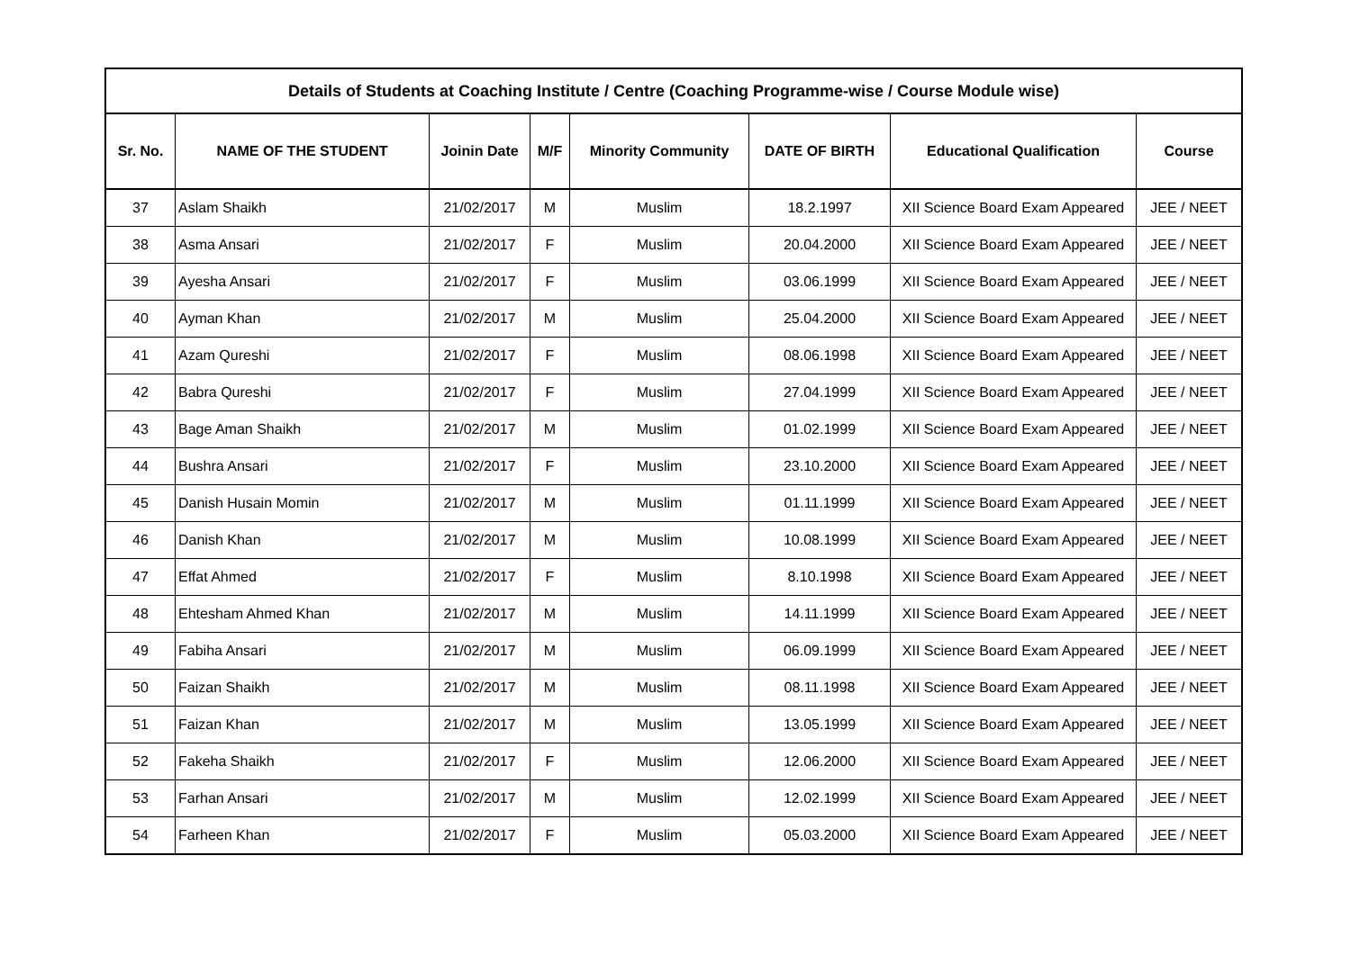| Details of Students at Coaching Institute / Centre (Coaching Programme-wise / Course Module wise) | | | | | | | |
| --- | --- | --- | --- | --- | --- | --- | --- |
| Sr. No. | NAME OF THE STUDENT | Joinin Date | M/F | Minority Community | DATE OF BIRTH | Educational Qualification | Course |
| 37 | Aslam Shaikh | 21/02/2017 | M | Muslim | 18.2.1997 | XII Science Board Exam Appeared | JEE / NEET |
| 38 | Asma Ansari | 21/02/2017 | F | Muslim | 20.04.2000 | XII Science Board Exam Appeared | JEE / NEET |
| 39 | Ayesha Ansari | 21/02/2017 | F | Muslim | 03.06.1999 | XII Science Board Exam Appeared | JEE / NEET |
| 40 | Ayman Khan | 21/02/2017 | M | Muslim | 25.04.2000 | XII Science Board Exam Appeared | JEE / NEET |
| 41 | Azam Qureshi | 21/02/2017 | F | Muslim | 08.06.1998 | XII Science Board Exam Appeared | JEE / NEET |
| 42 | Babra Qureshi | 21/02/2017 | F | Muslim | 27.04.1999 | XII Science Board Exam Appeared | JEE / NEET |
| 43 | Bage Aman Shaikh | 21/02/2017 | M | Muslim | 01.02.1999 | XII Science Board Exam Appeared | JEE / NEET |
| 44 | Bushra Ansari | 21/02/2017 | F | Muslim | 23.10.2000 | XII Science Board Exam Appeared | JEE / NEET |
| 45 | Danish Husain Momin | 21/02/2017 | M | Muslim | 01.11.1999 | XII Science Board Exam Appeared | JEE / NEET |
| 46 | Danish Khan | 21/02/2017 | M | Muslim | 10.08.1999 | XII Science Board Exam Appeared | JEE / NEET |
| 47 | Effat Ahmed | 21/02/2017 | F | Muslim | 8.10.1998 | XII Science Board Exam Appeared | JEE / NEET |
| 48 | Ehtesham Ahmed Khan | 21/02/2017 | M | Muslim | 14.11.1999 | XII Science Board Exam Appeared | JEE / NEET |
| 49 | Fabiha Ansari | 21/02/2017 | M | Muslim | 06.09.1999 | XII Science Board Exam Appeared | JEE / NEET |
| 50 | Faizan Shaikh | 21/02/2017 | M | Muslim | 08.11.1998 | XII Science Board Exam Appeared | JEE / NEET |
| 51 | Faizan Khan | 21/02/2017 | M | Muslim | 13.05.1999 | XII Science Board Exam Appeared | JEE / NEET |
| 52 | Fakeha Shaikh | 21/02/2017 | F | Muslim | 12.06.2000 | XII Science Board Exam Appeared | JEE / NEET |
| 53 | Farhan Ansari | 21/02/2017 | M | Muslim | 12.02.1999 | XII Science Board Exam Appeared | JEE / NEET |
| 54 | Farheen Khan | 21/02/2017 | F | Muslim | 05.03.2000 | XII Science Board Exam Appeared | JEE / NEET |